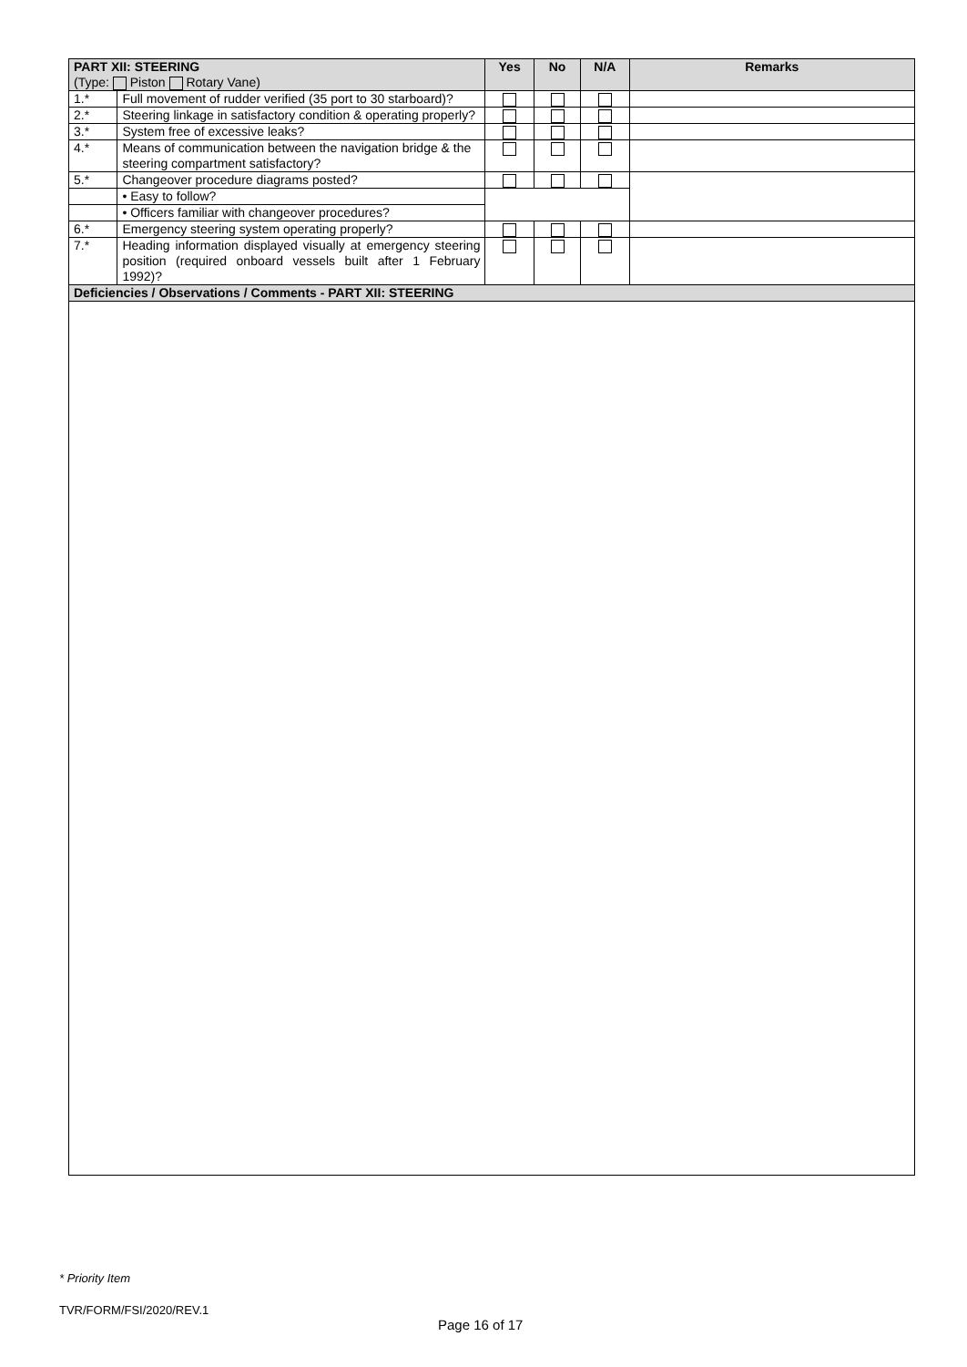| PART XII: STEERING (Type: Piston Rotary Vane) | | Yes | No | N/A | Remarks |
| --- | --- | --- | --- | --- | --- |
| 1.* | Full movement of rudder verified (35 port to 30 starboard)? | | | | |
| 2.* | Steering linkage in satisfactory condition & operating properly? | | | | |
| 3.* | System free of excessive leaks? | | | | |
| 4.* | Means of communication between the navigation bridge & the steering compartment satisfactory? | | | | |
| 5.* | Changeover procedure diagrams posted? | | | | |
| | • Easy to follow? | | | | |
| | • Officers familiar with changeover procedures? | | | | |
| 6.* | Emergency steering system operating properly? | | | | |
| 7.* | Heading information displayed visually at emergency steering position (required onboard vessels built after 1 February 1992)? | | | | |
| Deficiencies / Observations / Comments - PART XII: STEERING | | | | | |
* Priority Item
TVR/FORM/FSI/2020/REV.1
Page 16 of 17